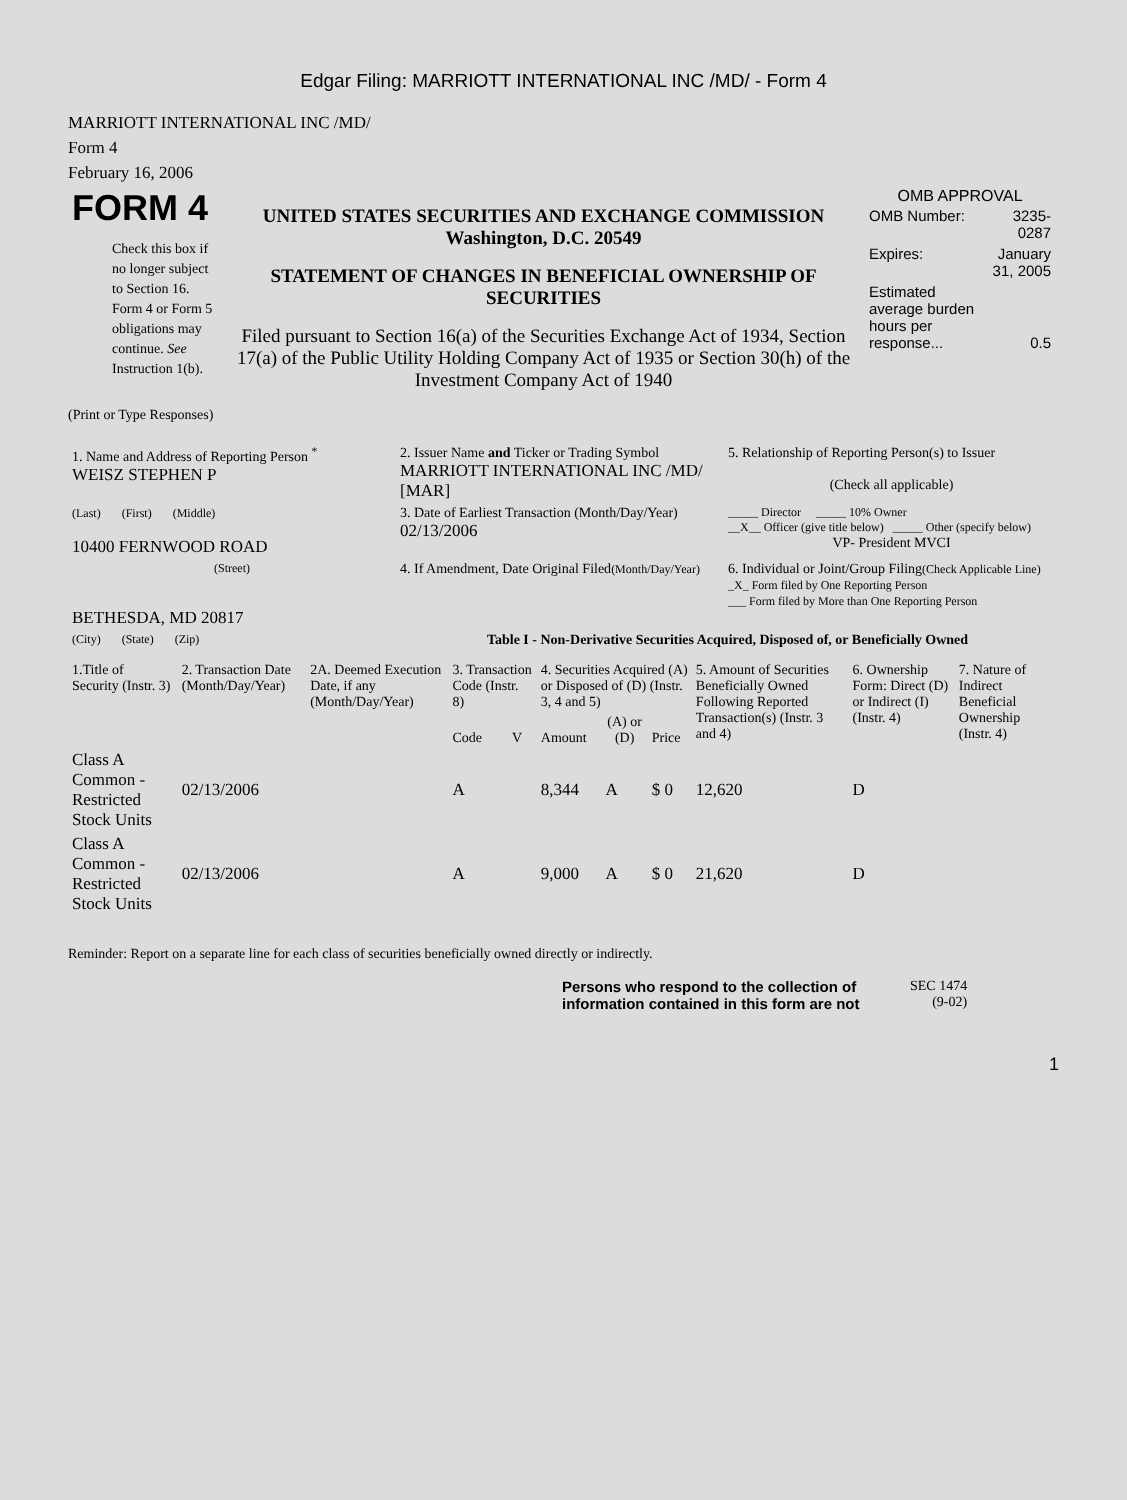Edgar Filing: MARRIOTT INTERNATIONAL INC /MD/ - Form 4
MARRIOTT INTERNATIONAL INC /MD/
Form 4
February 16, 2006
| FORM 4 Check this box if no longer subject to Section 16. Form 4 or Form 5 obligations may continue. See Instruction 1(b). | UNITED STATES SECURITIES AND EXCHANGE COMMISSION Washington, D.C. 20549 STATEMENT OF CHANGES IN BENEFICIAL OWNERSHIP OF SECURITIES Filed pursuant to Section 16(a) of the Securities Exchange Act of 1934, Section 17(a) of the Public Utility Holding Company Act of 1935 or Section 30(h) of the Investment Company Act of 1940 | OMB APPROVAL / OMB Number: / 3235-0287 / / Expires: / January 31, 2005 / / Estimated average burden hours per response... / 0.5 / |
(Print or Type Responses)
| 1. Name and Address of Reporting Person <sup>*</sup> WEISZ STEPHEN P | 2. Issuer Name and Ticker or Trading Symbol MARRIOTT INTERNATIONAL INC /MD/ [MAR] | 5. Relationship of Reporting Person(s) to Issuer (Check all applicable) |
| (Last) (First) (Middle) 10400 FERNWOOD ROAD | 3. Date of Earliest Transaction (Month/Day/Year) 02/13/2006 | _____ Director _____ 10% Owner __X__ Officer (give title below) _____ Other (specify below) VP- President MVCI |
| (Street) BETHESDA, MD 20817 | 4. If Amendment, Date Original Filed (Month/Day/Year) | 6. Individual or Joint/Group Filing (Check Applicable Line) _X_ Form filed by One Reporting Person ___ Form filed by More than One Reporting Person |
| (City) (State) (Zip) | Table I - Non-Derivative Securities Acquired, Disposed of, or Beneficially Owned | |
| 1.Title of Security (Instr. 3) | 2. Transaction Date (Month/Day/Year) | 2A. Deemed Execution Date, if any (Month/Day/Year) | 3. Transaction Code (Instr. 8) | | 4. Securities Acquired (A) or Disposed of (D) (Instr. 3, 4 and 5) | | | 5. Amount of Securities Beneficially Owned Following Reported Transaction(s) (Instr. 3 and 4) | 6. Ownership Form: Direct (D) or Indirect (I) (Instr. 4) | 7. Nature of Indirect Beneficial Ownership (Instr. 4) |
| --- | --- | --- | --- | --- | --- | --- | --- | --- | --- | --- |
| | | | Code | V | Amount | (A) or (D) | Price | | | |
| Class A Common - Restricted Stock Units | 02/13/2006 | | A | | 8,344 | A | $ 0 | 12,620 | D | |
| Class A Common - Restricted Stock Units | 02/13/2006 | | A | | 9,000 | A | $ 0 | 21,620 | D | |
Reminder: Report on a separate line for each class of securities beneficially owned directly or indirectly.
| Persons who respond to the collection of information contained in this form are not | SEC 1474 (9-02) |
1